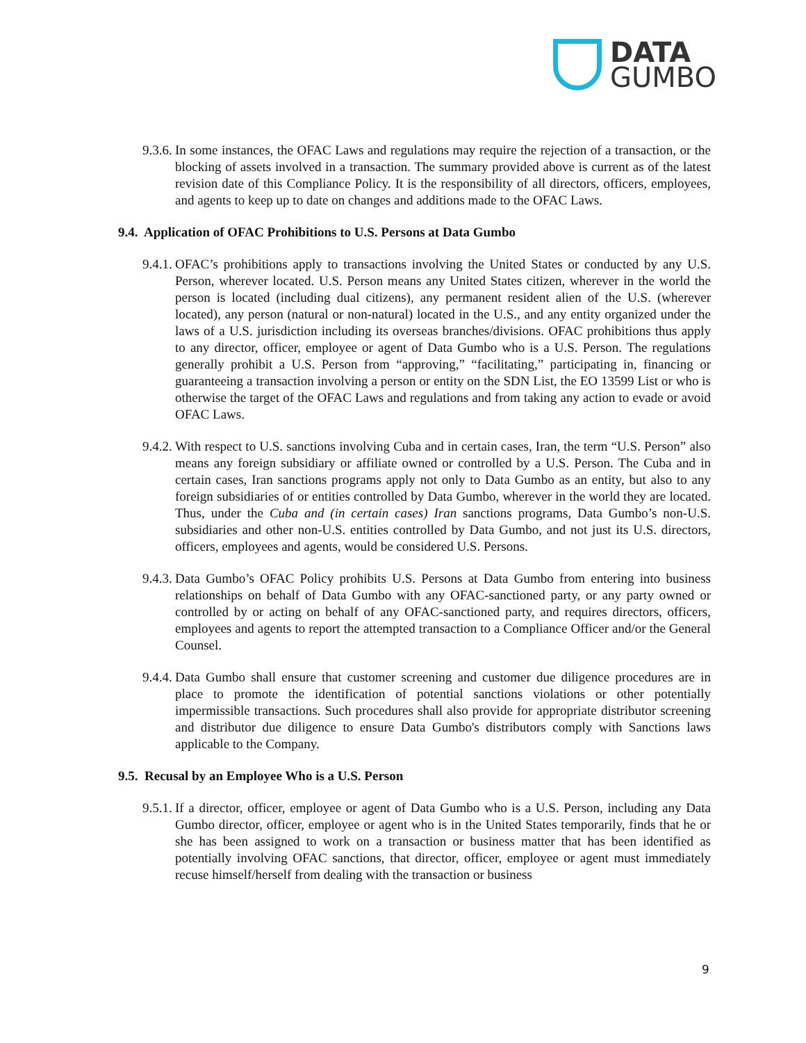DATA
GUMBO
9.3.6. In some instances, the OFAC Laws and regulations may require the rejection of a transaction, or the blocking of assets involved in a transaction. The summary provided above is current as of the latest revision date of this Compliance Policy. It is the responsibility of all directors, officers, employees, and agents to keep up to date on changes and additions made to the OFAC Laws.
9.4. Application of OFAC Prohibitions to U.S. Persons at Data Gumbo
9.4.1. OFAC’s prohibitions apply to transactions involving the United States or conducted by any U.S. Person, wherever located. U.S. Person means any United States citizen, wherever in the world the person is located (including dual citizens), any permanent resident alien of the U.S. (wherever located), any person (natural or non-natural) located in the U.S., and any entity organized under the laws of a U.S. jurisdiction including its overseas branches/divisions. OFAC prohibitions thus apply to any director, officer, employee or agent of Data Gumbo who is a U.S. Person. The regulations generally prohibit a U.S. Person from “approving,” “facilitating,” participating in, financing or guaranteeing a transaction involving a person or entity on the SDN List, the EO 13599 List or who is otherwise the target of the OFAC Laws and regulations and from taking any action to evade or avoid OFAC Laws.
9.4.2. With respect to U.S. sanctions involving Cuba and in certain cases, Iran, the term “U.S. Person” also means any foreign subsidiary or affiliate owned or controlled by a U.S. Person. The Cuba and in certain cases, Iran sanctions programs apply not only to Data Gumbo as an entity, but also to any foreign subsidiaries of or entities controlled by Data Gumbo, wherever in the world they are located. Thus, under the Cuba and (in certain cases) Iran sanctions programs, Data Gumbo’s non-U.S. subsidiaries and other non-U.S. entities controlled by Data Gumbo, and not just its U.S. directors, officers, employees and agents, would be considered U.S. Persons.
9.4.3. Data Gumbo’s OFAC Policy prohibits U.S. Persons at Data Gumbo from entering into business relationships on behalf of Data Gumbo with any OFAC-sanctioned party, or any party owned or controlled by or acting on behalf of any OFAC-sanctioned party, and requires directors, officers, employees and agents to report the attempted transaction to a Compliance Officer and/or the General Counsel.
9.4.4. Data Gumbo shall ensure that customer screening and customer due diligence procedures are in place to promote the identification of potential sanctions violations or other potentially impermissible transactions. Such procedures shall also provide for appropriate distributor screening and distributor due diligence to ensure Data Gumbo's distributors comply with Sanctions laws applicable to the Company.
9.5. Recusal by an Employee Who is a U.S. Person
9.5.1. If a director, officer, employee or agent of Data Gumbo who is a U.S. Person, including any Data Gumbo director, officer, employee or agent who is in the United States temporarily, finds that he or she has been assigned to work on a transaction or business matter that has been identified as potentially involving OFAC sanctions, that director, officer, employee or agent must immediately recuse himself/herself from dealing with the transaction or business
9